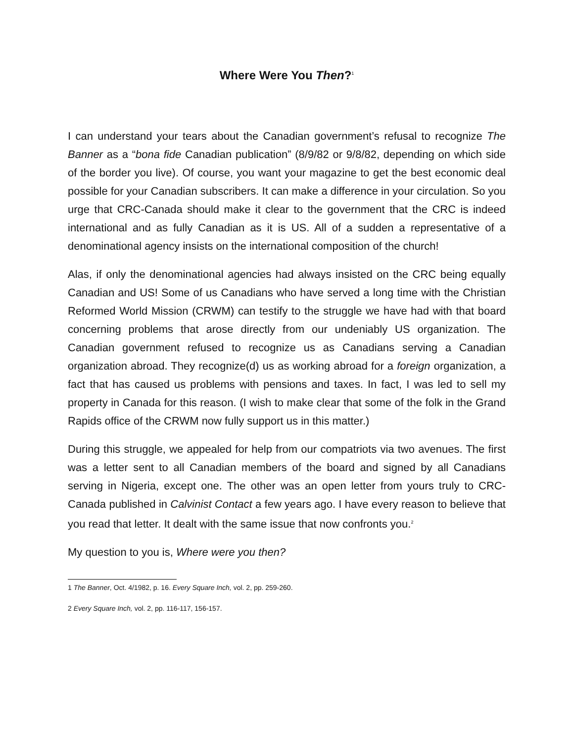Where Were You Then?<sup>1</sup>
I can understand your tears about the Canadian government’s refusal to recognize The Banner as a “bona fide Canadian publication” (8/9/82 or 9/8/82, depending on which side of the border you live). Of course, you want your magazine to get the best economic deal possible for your Canadian subscribers. It can make a difference in your circulation. So you urge that CRC-Canada should make it clear to the government that the CRC is indeed international and as fully Canadian as it is US. All of a sudden a representative of a denominational agency insists on the international composition of the church!
Alas, if only the denominational agencies had always insisted on the CRC being equally Canadian and US! Some of us Canadians who have served a long time with the Christian Reformed World Mission (CRWM) can testify to the struggle we have had with that board concerning problems that arose directly from our undeniably US organization. The Canadian government refused to recognize us as Canadians serving a Canadian organization abroad. They recognize(d) us as working abroad for a foreign organization, a fact that has caused us problems with pensions and taxes. In fact, I was led to sell my property in Canada for this reason. (I wish to make clear that some of the folk in the Grand Rapids office of the CRWM now fully support us in this matter.)
During this struggle, we appealed for help from our compatriots via two avenues. The first was a letter sent to all Canadian members of the board and signed by all Canadians serving in Nigeria, except one. The other was an open letter from yours truly to CRC-Canada published in Calvinist Contact a few years ago. I have every reason to believe that you read that letter. It dealt with the same issue that now confronts you.<sup>2</sup>
My question to you is, Where were you then?
1 The Banner, Oct. 4/1982, p. 16. Every Square Inch, vol. 2, pp. 259-260.
2 Every Square Inch, vol. 2, pp. 116-117, 156-157.